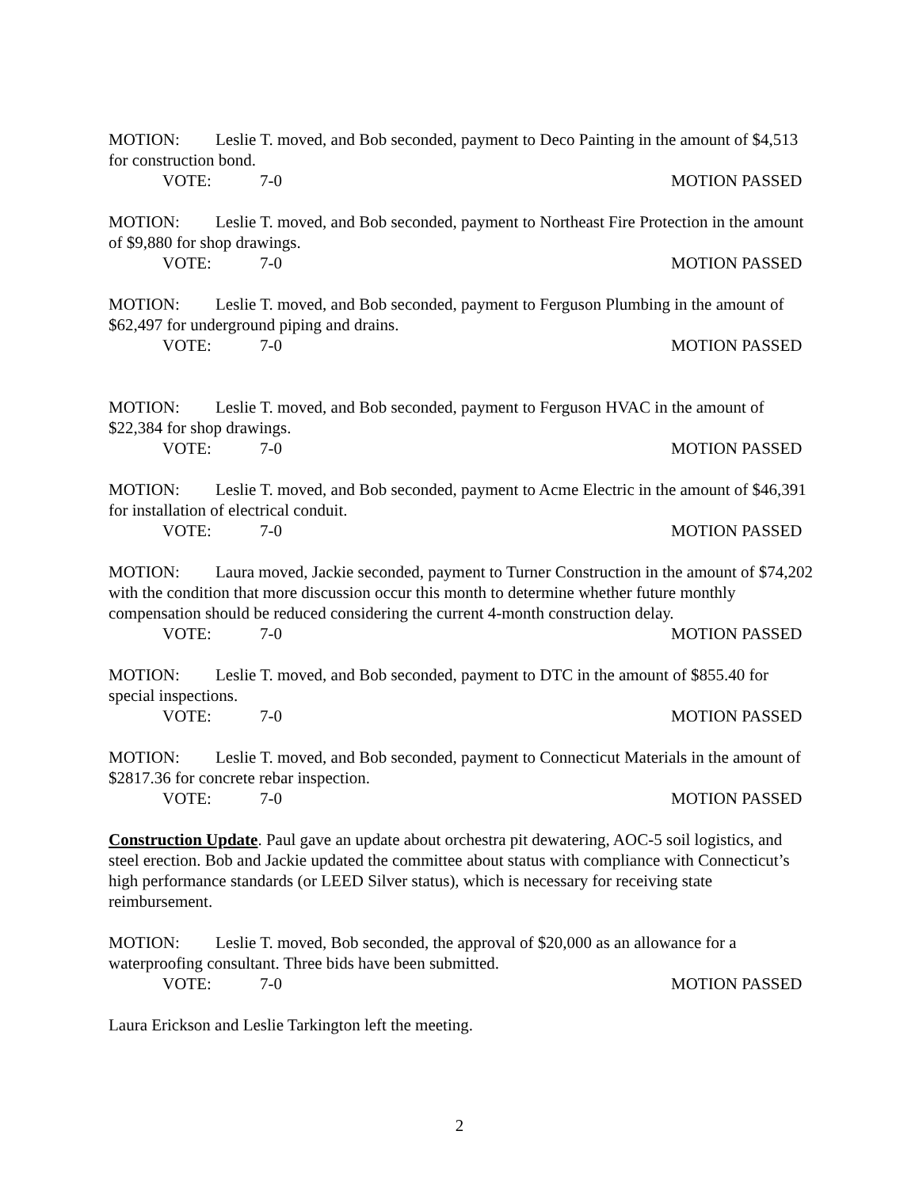MOTION: Leslie T. moved, and Bob seconded, payment to Deco Painting in the amount of $4,513 for construction bond.
VOTE: 7-0 MOTION PASSED
MOTION: Leslie T. moved, and Bob seconded, payment to Northeast Fire Protection in the amount of $9,880 for shop drawings.
VOTE: 7-0 MOTION PASSED
MOTION: Leslie T. moved, and Bob seconded, payment to Ferguson Plumbing in the amount of $62,497 for underground piping and drains.
VOTE: 7-0 MOTION PASSED
MOTION: Leslie T. moved, and Bob seconded, payment to Ferguson HVAC in the amount of $22,384 for shop drawings.
VOTE: 7-0 MOTION PASSED
MOTION: Leslie T. moved, and Bob seconded, payment to Acme Electric in the amount of $46,391 for installation of electrical conduit.
VOTE: 7-0 MOTION PASSED
MOTION: Laura moved, Jackie seconded, payment to Turner Construction in the amount of $74,202 with the condition that more discussion occur this month to determine whether future monthly compensation should be reduced considering the current 4-month construction delay.
VOTE: 7-0 MOTION PASSED
MOTION: Leslie T. moved, and Bob seconded, payment to DTC in the amount of $855.40 for special inspections.
VOTE: 7-0 MOTION PASSED
MOTION: Leslie T. moved, and Bob seconded, payment to Connecticut Materials in the amount of $2817.36 for concrete rebar inspection.
VOTE: 7-0 MOTION PASSED
Construction Update. Paul gave an update about orchestra pit dewatering, AOC-5 soil logistics, and steel erection. Bob and Jackie updated the committee about status with compliance with Connecticut’s high performance standards (or LEED Silver status), which is necessary for receiving state reimbursement.
MOTION: Leslie T. moved, Bob seconded, the approval of $20,000 as an allowance for a waterproofing consultant. Three bids have been submitted.
VOTE: 7-0 MOTION PASSED
Laura Erickson and Leslie Tarkington left the meeting.
2